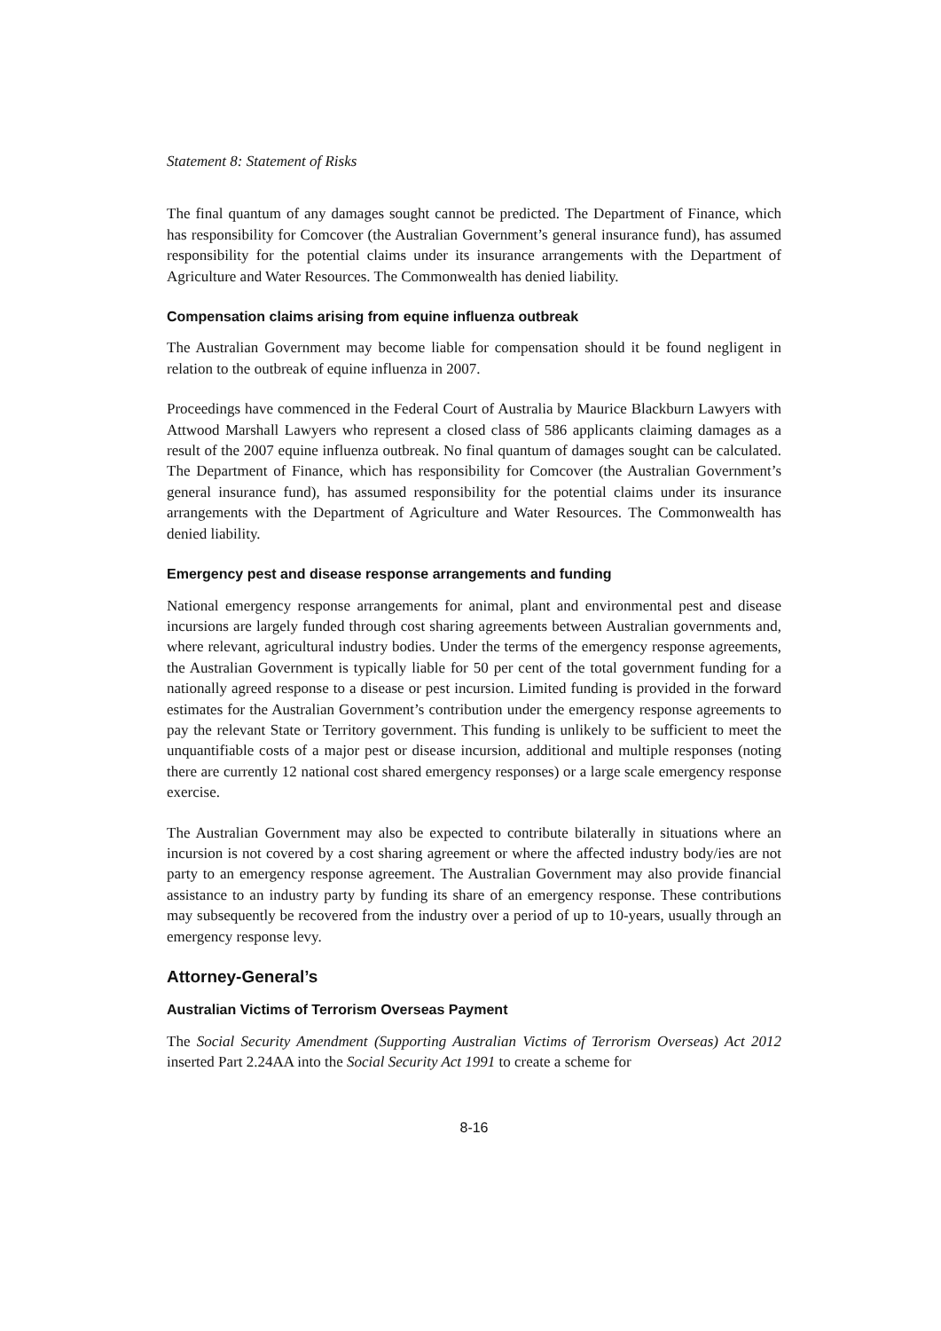Statement 8: Statement of Risks
The final quantum of any damages sought cannot be predicted. The Department of Finance, which has responsibility for Comcover (the Australian Government’s general insurance fund), has assumed responsibility for the potential claims under its insurance arrangements with the Department of Agriculture and Water Resources. The Commonwealth has denied liability.
Compensation claims arising from equine influenza outbreak
The Australian Government may become liable for compensation should it be found negligent in relation to the outbreak of equine influenza in 2007.
Proceedings have commenced in the Federal Court of Australia by Maurice Blackburn Lawyers with Attwood Marshall Lawyers who represent a closed class of 586 applicants claiming damages as a result of the 2007 equine influenza outbreak. No final quantum of damages sought can be calculated. The Department of Finance, which has responsibility for Comcover (the Australian Government’s general insurance fund), has assumed responsibility for the potential claims under its insurance arrangements with the Department of Agriculture and Water Resources. The Commonwealth has denied liability.
Emergency pest and disease response arrangements and funding
National emergency response arrangements for animal, plant and environmental pest and disease incursions are largely funded through cost sharing agreements between Australian governments and, where relevant, agricultural industry bodies. Under the terms of the emergency response agreements, the Australian Government is typically liable for 50 per cent of the total government funding for a nationally agreed response to a disease or pest incursion. Limited funding is provided in the forward estimates for the Australian Government’s contribution under the emergency response agreements to pay the relevant State or Territory government. This funding is unlikely to be sufficient to meet the unquantifiable costs of a major pest or disease incursion, additional and multiple responses (noting there are currently 12 national cost shared emergency responses) or a large scale emergency response exercise.
The Australian Government may also be expected to contribute bilaterally in situations where an incursion is not covered by a cost sharing agreement or where the affected industry body/ies are not party to an emergency response agreement. The Australian Government may also provide financial assistance to an industry party by funding its share of an emergency response. These contributions may subsequently be recovered from the industry over a period of up to 10-years, usually through an emergency response levy.
Attorney-General’s
Australian Victims of Terrorism Overseas Payment
The Social Security Amendment (Supporting Australian Victims of Terrorism Overseas) Act 2012 inserted Part 2.24AA into the Social Security Act 1991 to create a scheme for
8-16